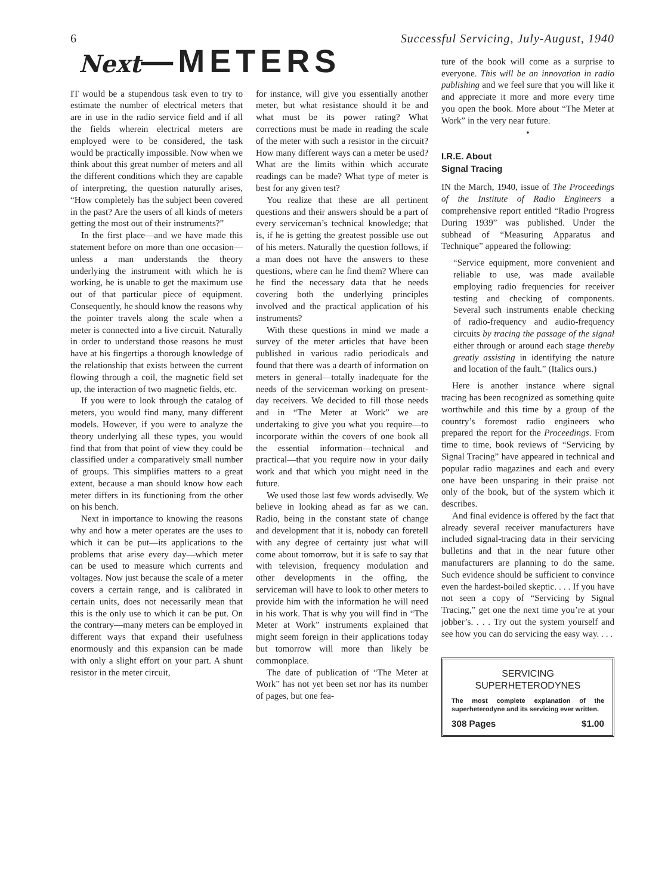6 Successful Servicing, July-August, 1940
Next—METERS
IT would be a stupendous task even to try to estimate the number of electrical meters that are in use in the radio service field and if all the fields wherein electrical meters are employed were to be considered, the task would be practically impossible. Now when we think about this great number of meters and all the different conditions which they are capable of interpreting, the question naturally arises, “How completely has the subject been covered in the past? Are the users of all kinds of meters getting the most out of their instruments?”
In the first place—and we have made this statement before on more than one occasion—unless a man understands the theory underlying the instrument with which he is working, he is unable to get the maximum use out of that particular piece of equipment. Consequently, he should know the reasons why the pointer travels along the scale when a meter is connected into a live circuit. Naturally in order to understand those reasons he must have at his fingertips a thorough knowledge of the relationship that exists between the current flowing through a coil, the magnetic field set up, the interaction of two magnetic fields, etc.
If you were to look through the catalog of meters, you would find many, many different models. However, if you were to analyze the theory underlying all these types, you would find that from that point of view they could be classified under a comparatively small number of groups. This simplifies matters to a great extent, because a man should know how each meter differs in its functioning from the other on his bench.
Next in importance to knowing the reasons why and how a meter operates are the uses to which it can be put—its applications to the problems that arise every day—which meter can be used to measure which currents and voltages. Now just because the scale of a meter covers a certain range, and is calibrated in certain units, does not necessarily mean that this is the only use to which it can be put. On the contrary—many meters can be employed in different ways that expand their usefulness enormously and this expansion can be made with only a slight effort on your part. A shunt resistor in the meter circuit,
for instance, will give you essentially another meter, but what resistance should it be and what must be its power rating? What corrections must be made in reading the scale of the meter with such a resistor in the circuit? How many different ways can a meter be used? What are the limits within which accurate readings can be made? What type of meter is best for any given test?
You realize that these are all pertinent questions and their answers should be a part of every serviceman’s technical knowledge; that is, if he is getting the greatest possible use out of his meters. Naturally the question follows, if a man does not have the answers to these questions, where can he find them? Where can he find the necessary data that he needs covering both the underlying principles involved and the practical application of his instruments?
With these questions in mind we made a survey of the meter articles that have been published in various radio periodicals and found that there was a dearth of information on meters in general—totally inadequate for the needs of the serviceman working on present-day receivers. We decided to fill those needs and in “The Meter at Work” we are undertaking to give you what you require—to incorporate within the covers of one book all the essential information—technical and practical—that you require now in your daily work and that which you might need in the future.
We used those last few words advisedly. We believe in looking ahead as far as we can. Radio, being in the constant state of change and development that it is, nobody can foretell with any degree of certainty just what will come about tomorrow, but it is safe to say that with television, frequency modulation and other developments in the offing, the serviceman will have to look to other meters to provide him with the information he will need in his work. That is why you will find in “The Meter at Work” instruments explained that might seem foreign in their applications today but tomorrow will more than likely be commonplace.
The date of publication of “The Meter at Work” has not yet been set nor has its number of pages, but one fea-
ture of the book will come as a surprise to everyone. This will be an innovation in radio publishing and we feel sure that you will like it and appreciate it more and more every time you open the book. More about “The Meter at Work” in the very near future.
•
I.R.E. About
Signal Tracing
IN the March, 1940, issue of The Proceedings of the Institute of Radio Engineers a comprehensive report entitled “Radio Progress During 1939” was published. Under the subhead of “Measuring Apparatus and Technique” appeared the following:
“Service equipment, more convenient and reliable to use, was made available employing radio frequencies for receiver testing and checking of components. Several such instruments enable checking of radio-frequency and audio-frequency circuits by tracing the passage of the signal either through or around each stage thereby greatly assisting in identifying the nature and location of the fault.” (Italics ours.)
Here is another instance where signal tracing has been recognized as something quite worthwhile and this time by a group of the country’s foremost radio engineers who prepared the report for the Proceedings. From time to time, book reviews of “Servicing by Signal Tracing” have appeared in technical and popular radio magazines and each and every one have been unsparing in their praise not only of the book, but of the system which it describes.
And final evidence is offered by the fact that already several receiver manufacturers have included signal-tracing data in their servicing bulletins and that in the near future other manufacturers are planning to do the same. Such evidence should be sufficient to convince even the hardest-boiled skeptic. . . . If you have not seen a copy of “Servicing by Signal Tracing,” get one the next time you’re at your jobber’s. . . . Try out the system yourself and see how you can do servicing the easy way. . . .
SERVICING
SUPERHETERODYNES
The most complete explanation of the superheterodyne and its servicing ever written.
308 Pages $1.00